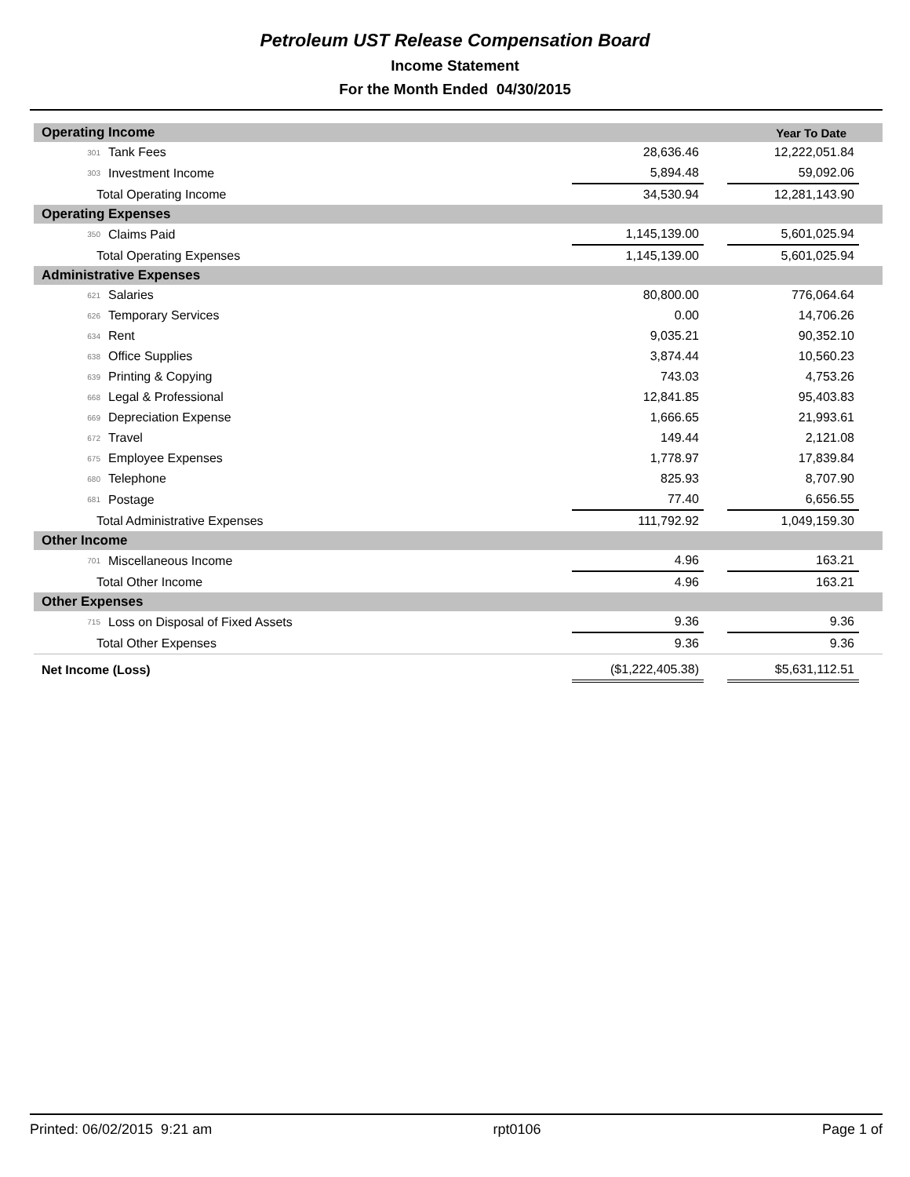Petroleum UST Release Compensation Board
Income Statement
For the Month Ended 04/30/2015
| Operating Income | | | | Year To Date | |
| 301 | Tank Fees | 28,636.46 | | 12,222,051.84 | |
| 303 | Investment Income | 5,894.48 | | 59,092.06 | |
| Total Operating Income | | 34,530.94 | | 12,281,143.90 | |
| Operating Expenses | | | | | |
| 350 | Claims Paid | 1,145,139.00 | | 5,601,025.94 | |
| Total Operating Expenses | | 1,145,139.00 | | 5,601,025.94 | |
| Administrative Expenses | | | | | |
| 621 | Salaries | 80,800.00 | | 776,064.64 | |
| 626 | Temporary Services | 0.00 | | 14,706.26 | |
| 634 | Rent | 9,035.21 | | 90,352.10 | |
| 638 | Office Supplies | 3,874.44 | | 10,560.23 | |
| 639 | Printing & Copying | 743.03 | | 4,753.26 | |
| 668 | Legal & Professional | 12,841.85 | | 95,403.83 | |
| 669 | Depreciation Expense | 1,666.65 | | 21,993.61 | |
| 672 | Travel | 149.44 | | 2,121.08 | |
| 675 | Employee Expenses | 1,778.97 | | 17,839.84 | |
| 680 | Telephone | 825.93 | | 8,707.90 | |
| 681 | Postage | 77.40 | | 6,656.55 | |
| Total Administrative Expenses | | 111,792.92 | | 1,049,159.30 | |
| Other Income | | | | | |
| 701 | Miscellaneous Income | 4.96 | | 163.21 | |
| Total Other Income | | 4.96 | | 163.21 | |
| Other Expenses | | | | | |
| 715 | Loss on Disposal of Fixed Assets | 9.36 | | 9.36 | |
| Total Other Expenses | | 9.36 | | 9.36 | |
| Net Income (Loss) | | ($1,222,405.38) | | $5,631,112.51 | |
Printed: 06/02/2015 9:21 am rpt0106 Page 1 of